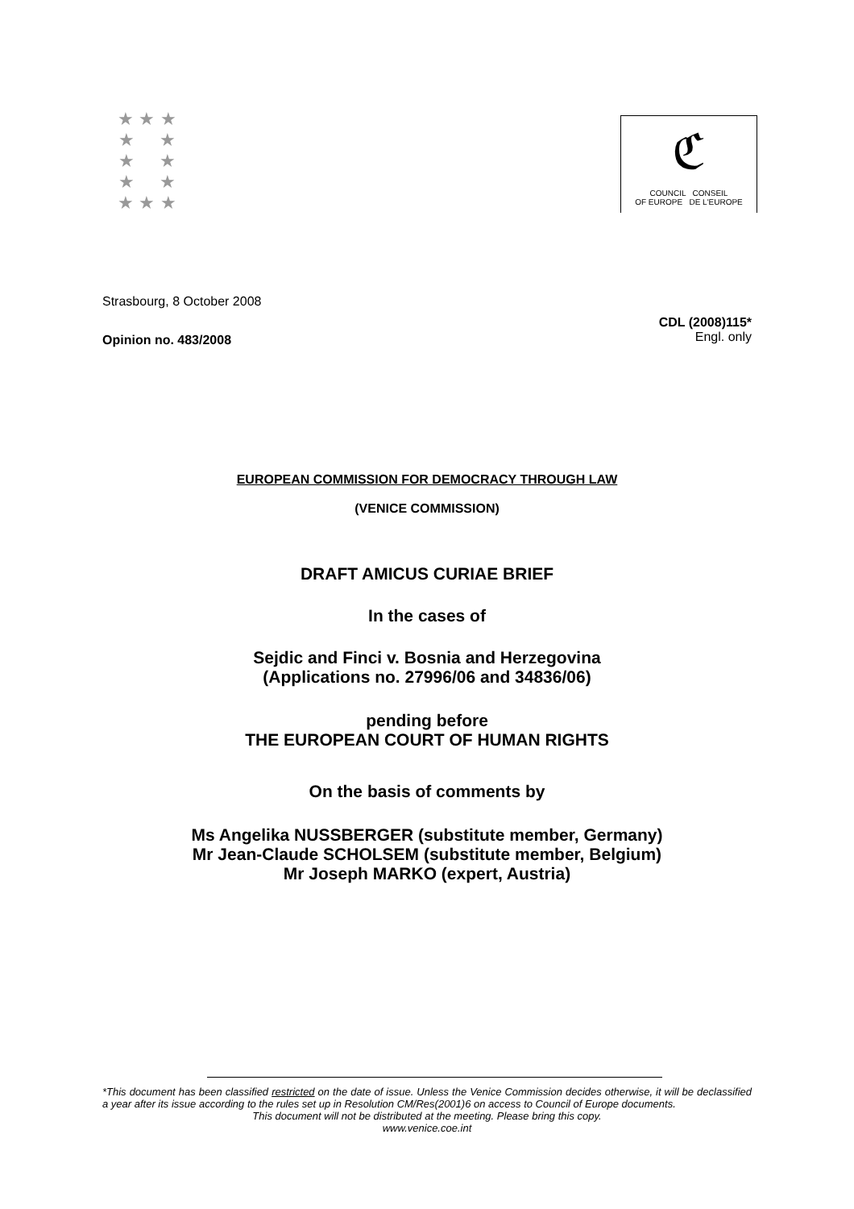★ ★ ★
★ ★
★ ★
★ ★
★ ★ ★
ℭ
COUNCIL CONSEIL
OF EUROPE DE L'EUROPE
Strasbourg, 8 October 2008
Opinion no. 483/2008
CDL (2008)115*
Engl. only
EUROPEAN COMMISSION FOR DEMOCRACY THROUGH LAW
(VENICE COMMISSION)
DRAFT AMICUS CURIAE BRIEF
In the cases of
Sejdic and Finci v. Bosnia and Herzegovina
(Applications no. 27996/06 and 34836/06)
pending before
THE EUROPEAN COURT OF HUMAN RIGHTS
On the basis of comments by
Ms Angelika NUSSBERGER (substitute member, Germany)
Mr Jean-Claude SCHOLSEM (substitute member, Belgium)
Mr Joseph MARKO (expert, Austria)
*This document has been classified restricted on the date of issue. Unless the Venice Commission decides otherwise, it will be declassified a year after its issue according to the rules set up in Resolution CM/Res(2001)6 on access to Council of Europe documents.
This document will not be distributed at the meeting. Please bring this copy.
www.venice.coe.int